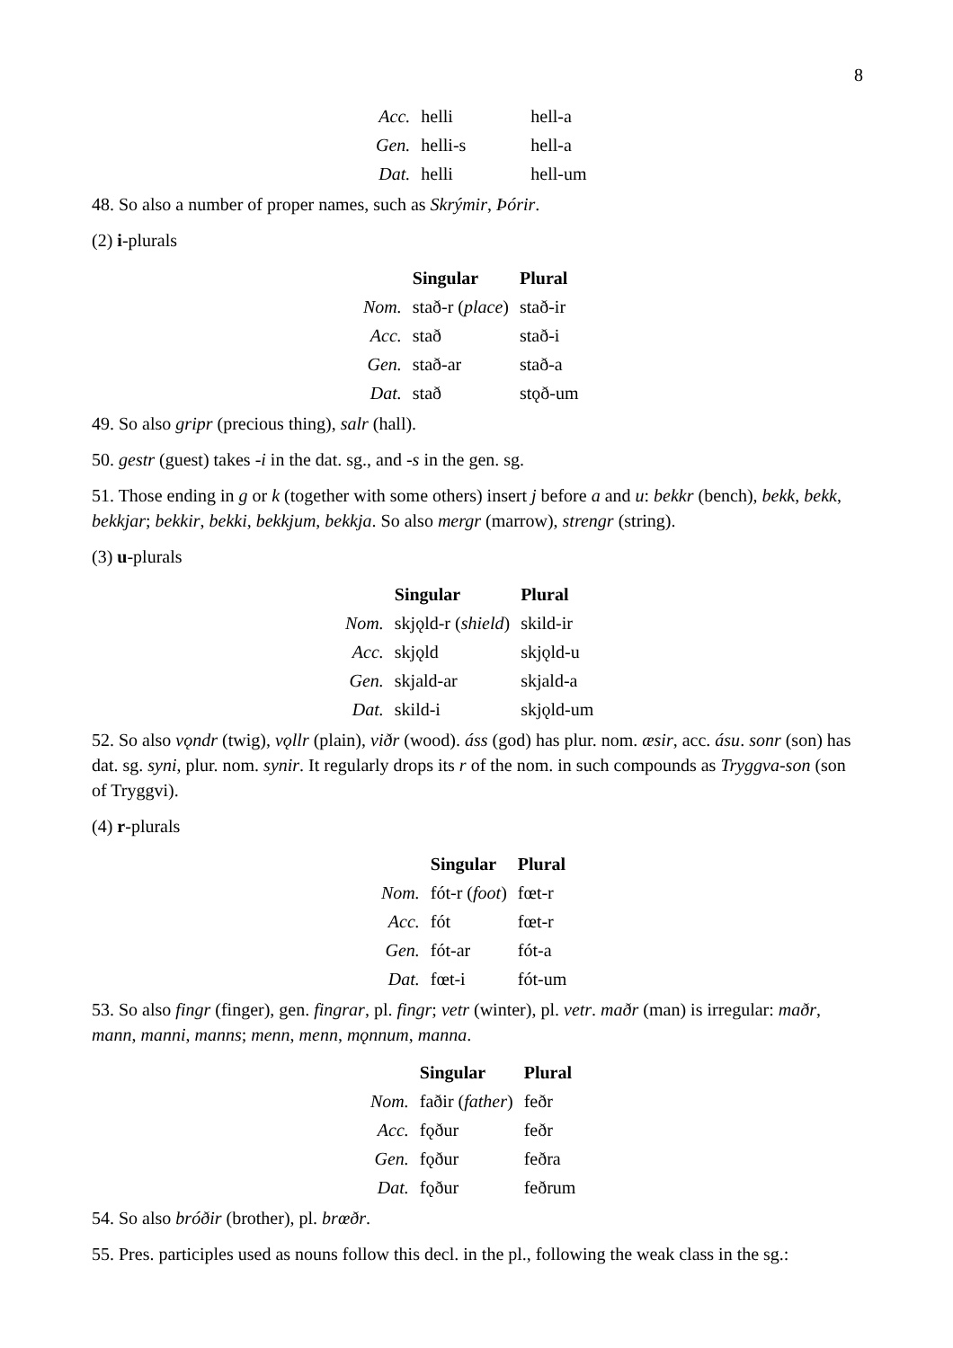8
| Acc. | helli | hell-a |
| Gen. | helli-s | hell-a |
| Dat. | helli | hell-um |
48. So also a number of proper names, such as Skrýmir, Þórir.
(2) i-plurals
| | Singular | Plural |
| --- | --- | --- |
| Nom. | stað-r ( place ) | stað-ir |
| Acc. | stað | stað-i |
| Gen. | stað-ar | stað-a |
| Dat. | stað | stǫð-um |
49. So also gripr (precious thing), salr (hall).
50. gestr (guest) takes -i in the dat. sg., and -s in the gen. sg.
51. Those ending in g or k (together with some others) insert j before a and u: bekkr (bench), bekk, bekk, bekkjar; bekkir, bekki, bekkjum, bekkja. So also mergr (marrow), strengr (string).
(3) u-plurals
| | Singular | Plural |
| --- | --- | --- |
| Nom. | skjǫld-r ( shield ) | skild-ir |
| Acc. | skjǫld | skjǫld-u |
| Gen. | skjald-ar | skjald-a |
| Dat. | skild-i | skjǫld-um |
52. So also vǫndr (twig), vǫllr (plain), viðr (wood). áss (god) has plur. nom. æsir, acc. ásu. sonr (son) has dat. sg. syni, plur. nom. synir. It regularly drops its r of the nom. in such compounds as Tryggva-son (son of Tryggvi).
(4) r-plurals
| | Singular | Plural |
| --- | --- | --- |
| Nom. | fót-r ( foot ) | fœt-r |
| Acc. | fót | fœt-r |
| Gen. | fót-ar | fót-a |
| Dat. | fœt-i | fót-um |
53. So also fingr (finger), gen. fingrar, pl. fingr; vetr (winter), pl. vetr. maðr (man) is irregular: maðr, mann, manni, manns; menn, menn, mǫnnum, manna.
| | Singular | Plural |
| --- | --- | --- |
| Nom. | faðir ( father ) | feðr |
| Acc. | fǫður | feðr |
| Gen. | fǫður | feðra |
| Dat. | fǫður | feðrum |
54. So also bróðir (brother), pl. brœðr.
55. Pres. participles used as nouns follow this decl. in the pl., following the weak class in the sg.: